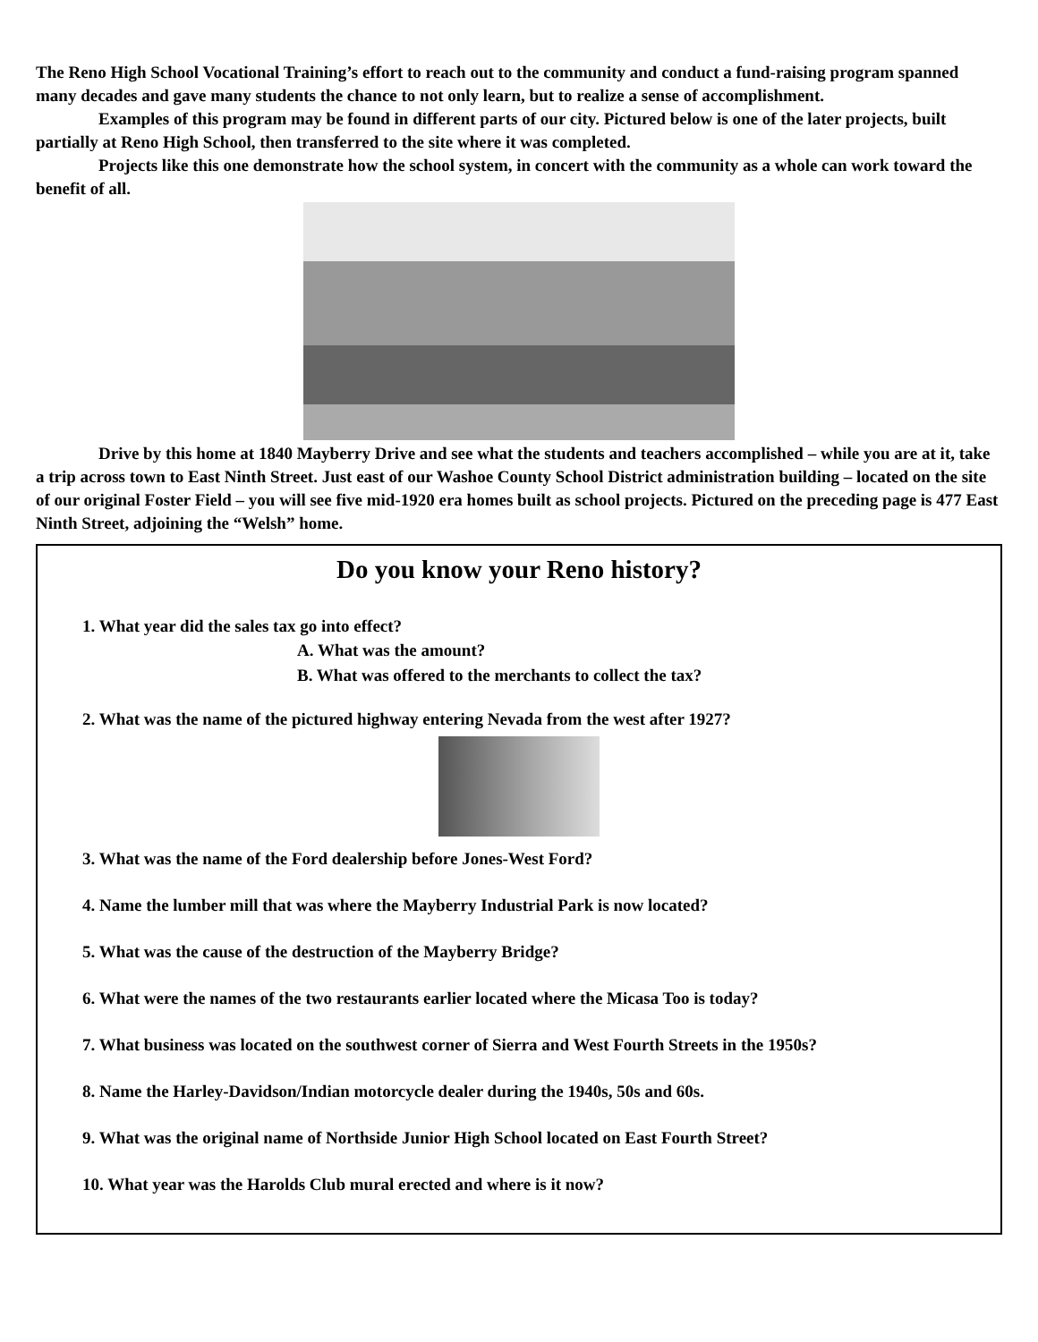The Reno High School Vocational Training’s effort to reach out to the community and conduct a fund-raising program spanned many decades and gave many students the chance to not only learn, but to realize a sense of accomplishment.
Examples of this program may be found in different parts of our city. Pictured below is one of the later projects, built partially at Reno High School, then transferred to the site where it was completed.
Projects like this one demonstrate how the school system, in concert with the community as a whole can work toward the benefit of all.
Drive by this home at 1840 Mayberry Drive and see what the students and teachers accomplished – while you are at it, take a trip across town to East Ninth Street. Just east of our Washoe County School District administration building – located on the site of our original Foster Field – you will see five mid-1920 era homes built as school projects. Pictured on the preceding page is 477 East Ninth Street, adjoining the “Welsh” home.
Do you know your Reno history?
1. What year did the sales tax go into effect?
A. What was the amount?
B. What was offered to the merchants to collect the tax?
2. What was the name of the pictured highway entering Nevada from the west after 1927?
3. What was the name of the Ford dealership before Jones-West Ford?
4. Name the lumber mill that was where the Mayberry Industrial Park is now located?
5. What was the cause of the destruction of the Mayberry Bridge?
6. What were the names of the two restaurants earlier located where the Micasa Too is today?
7. What business was located on the southwest corner of Sierra and West Fourth Streets in the 1950s?
8. Name the Harley-Davidson/Indian motorcycle dealer during the 1940s, 50s and 60s.
9. What was the original name of Northside Junior High School located on East Fourth Street?
10. What year was the Harolds Club mural erected and where is it now?